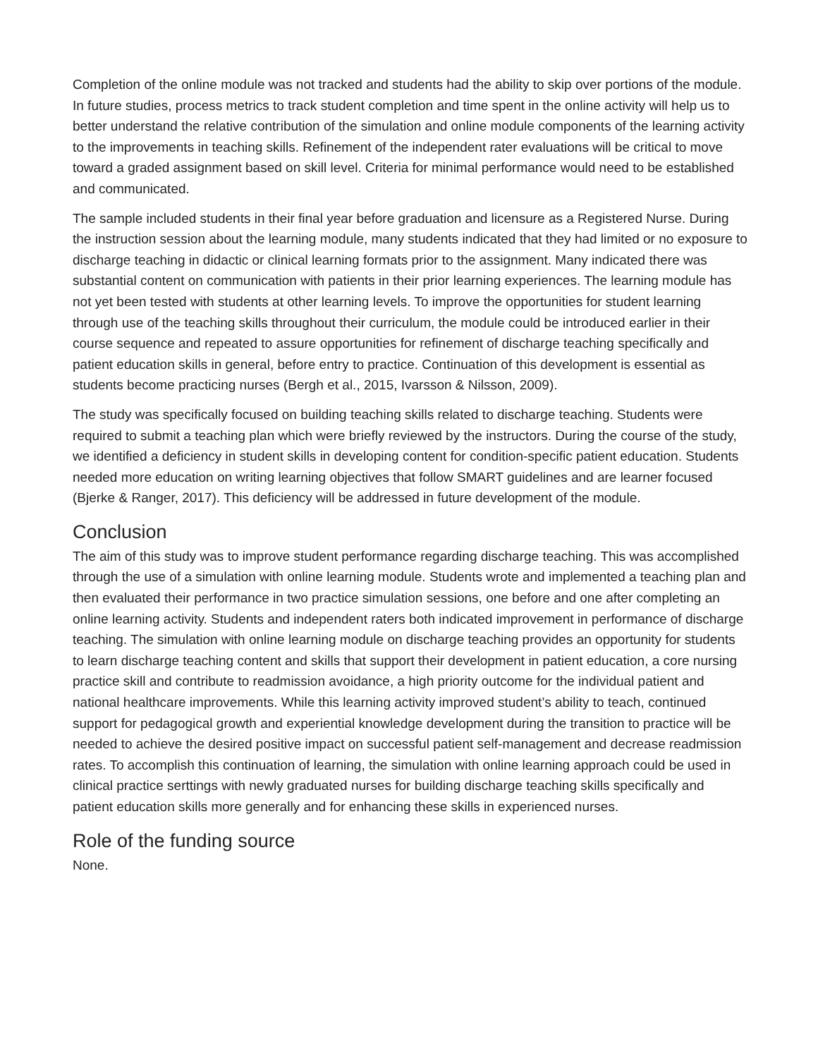Completion of the online module was not tracked and students had the ability to skip over portions of the module. In future studies, process metrics to track student completion and time spent in the online activity will help us to better understand the relative contribution of the simulation and online module components of the learning activity to the improvements in teaching skills. Refinement of the independent rater evaluations will be critical to move toward a graded assignment based on skill level. Criteria for minimal performance would need to be established and communicated.
The sample included students in their final year before graduation and licensure as a Registered Nurse. During the instruction session about the learning module, many students indicated that they had limited or no exposure to discharge teaching in didactic or clinical learning formats prior to the assignment. Many indicated there was substantial content on communication with patients in their prior learning experiences. The learning module has not yet been tested with students at other learning levels. To improve the opportunities for student learning through use of the teaching skills throughout their curriculum, the module could be introduced earlier in their course sequence and repeated to assure opportunities for refinement of discharge teaching specifically and patient education skills in general, before entry to practice. Continuation of this development is essential as students become practicing nurses (Bergh et al., 2015, Ivarsson & Nilsson, 2009).
The study was specifically focused on building teaching skills related to discharge teaching. Students were required to submit a teaching plan which were briefly reviewed by the instructors. During the course of the study, we identified a deficiency in student skills in developing content for condition-specific patient education. Students needed more education on writing learning objectives that follow SMART guidelines and are learner focused (Bjerke & Ranger, 2017). This deficiency will be addressed in future development of the module.
Conclusion
The aim of this study was to improve student performance regarding discharge teaching. This was accomplished through the use of a simulation with online learning module. Students wrote and implemented a teaching plan and then evaluated their performance in two practice simulation sessions, one before and one after completing an online learning activity. Students and independent raters both indicated improvement in performance of discharge teaching. The simulation with online learning module on discharge teaching provides an opportunity for students to learn discharge teaching content and skills that support their development in patient education, a core nursing practice skill and contribute to readmission avoidance, a high priority outcome for the individual patient and national healthcare improvements. While this learning activity improved student’s ability to teach, continued support for pedagogical growth and experiential knowledge development during the transition to practice will be needed to achieve the desired positive impact on successful patient self-management and decrease readmission rates. To accomplish this continuation of learning, the simulation with online learning approach could be used in clinical practice serttings with newly graduated nurses for building discharge teaching skills specifically and patient education skills more generally and for enhancing these skills in experienced nurses.
Role of the funding source
None.